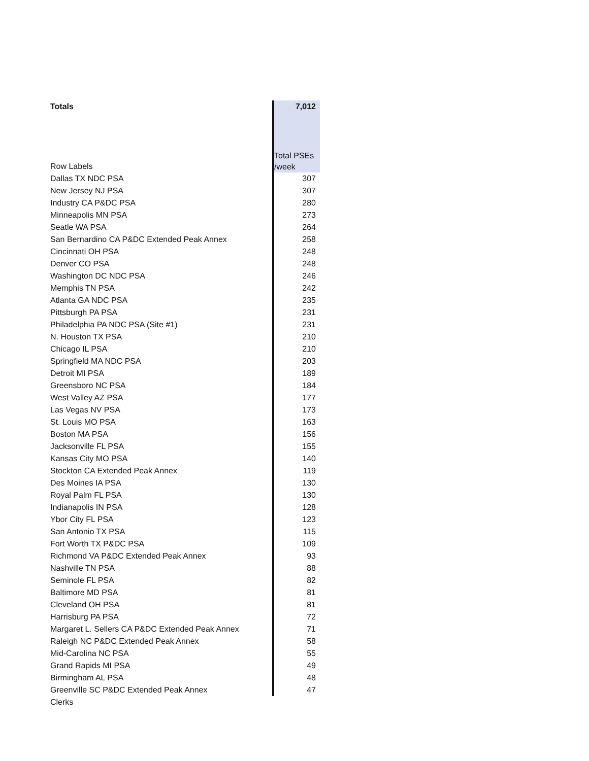| Totals | 7,012 |
| Row Labels | Total PSEs /week |
| Dallas TX NDC PSA | 307 |
| New Jersey NJ PSA | 307 |
| Industry CA P&DC PSA | 280 |
| Minneapolis MN PSA | 273 |
| Seatle WA PSA | 264 |
| San Bernardino CA P&DC Extended Peak Annex | 258 |
| Cincinnati OH PSA | 248 |
| Denver CO PSA | 248 |
| Washington DC NDC PSA | 246 |
| Memphis TN PSA | 242 |
| Atlanta GA NDC PSA | 235 |
| Pittsburgh PA PSA | 231 |
| Philadelphia PA NDC PSA (Site #1) | 231 |
| N. Houston TX PSA | 210 |
| Chicago IL PSA | 210 |
| Springfield MA NDC PSA | 203 |
| Detroit MI PSA | 189 |
| Greensboro NC PSA | 184 |
| West Valley AZ PSA | 177 |
| Las Vegas NV PSA | 173 |
| St. Louis MO PSA | 163 |
| Boston MA PSA | 156 |
| Jacksonville FL PSA | 155 |
| Kansas City MO PSA | 140 |
| Stockton CA Extended Peak Annex | 119 |
| Des Moines IA PSA | 130 |
| Royal Palm FL PSA | 130 |
| Indianapolis IN PSA | 128 |
| Ybor City FL PSA | 123 |
| San Antonio TX PSA | 115 |
| Fort Worth TX P&DC PSA | 109 |
| Richmond VA P&DC Extended Peak Annex | 93 |
| Nashville TN PSA | 88 |
| Seminole FL PSA | 82 |
| Baltimore MD PSA | 81 |
| Cleveland OH PSA | 81 |
| Harrisburg PA PSA | 72 |
| Margaret L. Sellers CA P&DC Extended Peak Annex | 71 |
| Raleigh NC P&DC Extended Peak Annex | 58 |
| Mid-Carolina NC PSA | 55 |
| Grand Rapids MI PSA | 49 |
| Birmingham AL PSA | 48 |
| Greenville SC P&DC Extended Peak Annex | 47 |
| Clerks | |